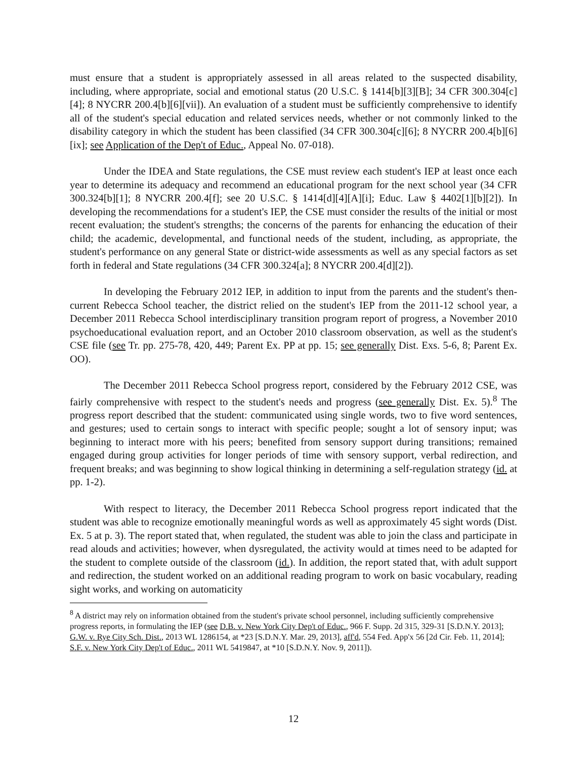must ensure that a student is appropriately assessed in all areas related to the suspected disability, including, where appropriate, social and emotional status (20 U.S.C. § 1414[b][3][B]; 34 CFR 300.304[c][4]; 8 NYCRR 200.4[b][6][vii]). An evaluation of a student must be sufficiently comprehensive to identify all of the student's special education and related services needs, whether or not commonly linked to the disability category in which the student has been classified (34 CFR 300.304[c][6]; 8 NYCRR 200.4[b][6][ix]; see Application of the Dep't of Educ., Appeal No. 07-018).
Under the IDEA and State regulations, the CSE must review each student's IEP at least once each year to determine its adequacy and recommend an educational program for the next school year (34 CFR 300.324[b][1]; 8 NYCRR 200.4[f]; see 20 U.S.C. § 1414[d][4][A][i]; Educ. Law § 4402[1][b][2]). In developing the recommendations for a student's IEP, the CSE must consider the results of the initial or most recent evaluation; the student's strengths; the concerns of the parents for enhancing the education of their child; the academic, developmental, and functional needs of the student, including, as appropriate, the student's performance on any general State or district-wide assessments as well as any special factors as set forth in federal and State regulations (34 CFR 300.324[a]; 8 NYCRR 200.4[d][2]).
In developing the February 2012 IEP, in addition to input from the parents and the student's then-current Rebecca School teacher, the district relied on the student's IEP from the 2011-12 school year, a December 2011 Rebecca School interdisciplinary transition program report of progress, a November 2010 psychoeducational evaluation report, and an October 2010 classroom observation, as well as the student's CSE file (see Tr. pp. 275-78, 420, 449; Parent Ex. PP at pp. 15; see generally Dist. Exs. 5-6, 8; Parent Ex. OO).
The December 2011 Rebecca School progress report, considered by the February 2012 CSE, was fairly comprehensive with respect to the student's needs and progress (see generally Dist. Ex. 5).<sup>8</sup> The progress report described that the student: communicated using single words, two to five word sentences, and gestures; used to certain songs to interact with specific people; sought a lot of sensory input; was beginning to interact more with his peers; benefited from sensory support during transitions; remained engaged during group activities for longer periods of time with sensory support, verbal redirection, and frequent breaks; and was beginning to show logical thinking in determining a self-regulation strategy (id. at pp. 1-2).
With respect to literacy, the December 2011 Rebecca School progress report indicated that the student was able to recognize emotionally meaningful words as well as approximately 45 sight words (Dist. Ex. 5 at p. 3). The report stated that, when regulated, the student was able to join the class and participate in read alouds and activities; however, when dysregulated, the activity would at times need to be adapted for the student to complete outside of the classroom (id.). In addition, the report stated that, with adult support and redirection, the student worked on an additional reading program to work on basic vocabulary, reading sight works, and working on automaticity
<sup>8</sup> A district may rely on information obtained from the student's private school personnel, including sufficiently comprehensive progress reports, in formulating the IEP (see D.B. v. New York City Dep't of Educ., 966 F. Supp. 2d 315, 329-31 [S.D.N.Y. 2013]; G.W. v. Rye City Sch. Dist., 2013 WL 1286154, at *23 [S.D.N.Y. Mar. 29, 2013], aff'd, 554 Fed. App'x 56 [2d Cir. Feb. 11, 2014]; S.F. v. New York City Dep't of Educ., 2011 WL 5419847, at *10 [S.D.N.Y. Nov. 9, 2011]).
12